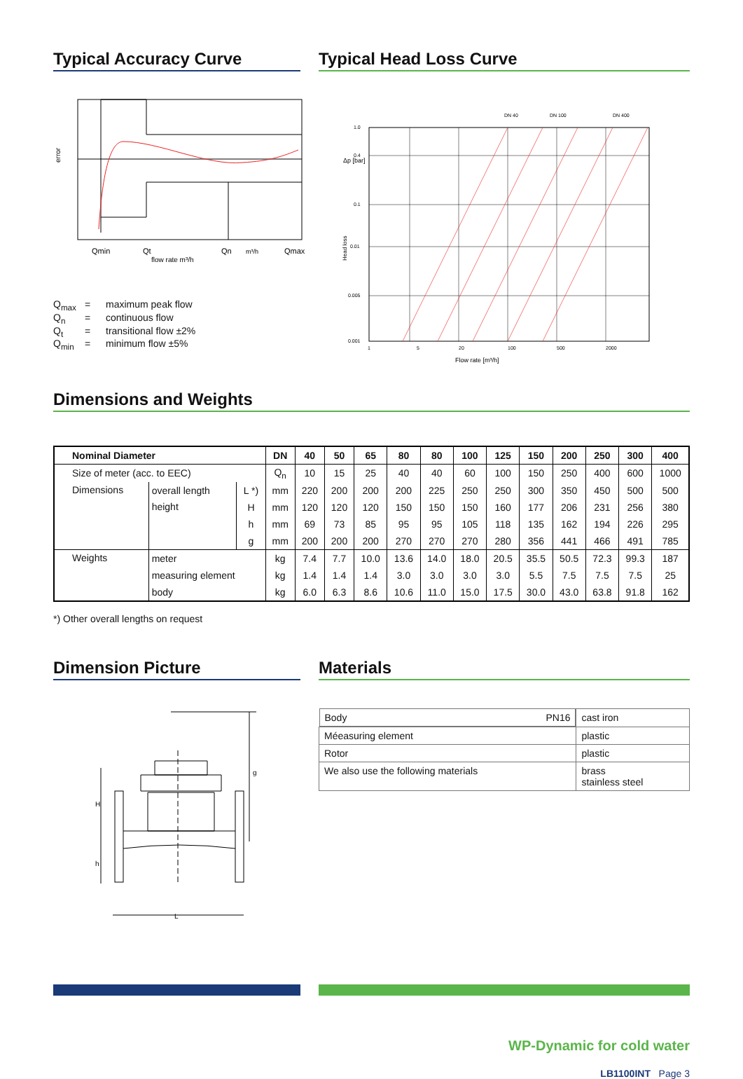Typical Accuracy Curve
Qmin
Qt
Qn
m³/h
Qmax
flow rate m³/h
error
Q<sub>max</sub> = maximum peak flow
Q<sub>n</sub> = continuous flow
Q<sub>t</sub> = transitional flow ±2%
Q<sub>min</sub> = minimum flow ±5%
Typical Head Loss Curve
1.0
0.4
0.1
0.01
0.005
0.001
1
5
20
100
500
2000
DN 40
DN 100
DN 400
Δp [bar]
Head loss
Flow rate [m³/h]
Dimensions and Weights
| Nominal Diameter | | | DN | 40 | 50 | 65 | 80 | 80 | 100 | 125 | 150 | 200 | 250 | 300 | 400 |
| --- | --- | --- | --- | --- | --- | --- | --- | --- | --- | --- | --- | --- | --- | --- | --- |
| Size of meter (acc. to EEC) | | | Q<sub>n</sub> | 10 | 15 | 25 | 40 | 40 | 60 | 100 | 150 | 250 | 400 | 600 | 1000 |
| Dimensions | overall length | L *) | mm | 220 | 200 | 200 | 200 | 225 | 250 | 250 | 300 | 350 | 450 | 500 | 500 |
| | height | H | mm | 120 | 120 | 120 | 150 | 150 | 150 | 160 | 177 | 206 | 231 | 256 | 380 |
| | | h | mm | 69 | 73 | 85 | 95 | 95 | 105 | 118 | 135 | 162 | 194 | 226 | 295 |
| | | g | mm | 200 | 200 | 200 | 270 | 270 | 270 | 280 | 356 | 441 | 466 | 491 | 785 |
| Weights | meter | | kg | 7.4 | 7.7 | 10.0 | 13.6 | 14.0 | 18.0 | 20.5 | 35.5 | 50.5 | 72.3 | 99.3 | 187 |
| | measuring element | | kg | 1.4 | 1.4 | 1.4 | 3.0 | 3.0 | 3.0 | 3.0 | 5.5 | 7.5 | 7.5 | 7.5 | 25 |
| | body | | kg | 6.0 | 6.3 | 8.6 | 10.6 | 11.0 | 15.0 | 17.5 | 30.0 | 43.0 | 63.8 | 91.8 | 162 |
*) Other overall lengths on request
Dimension Picture
g
H
h
L
Materials
| Body PN16 | cast iron |
| Méeasuring element | plastic |
| Rotor | plastic |
| We also use the following materials | brass stainless steel |
WP-Dynamic for cold water
LB1100INT Page 3